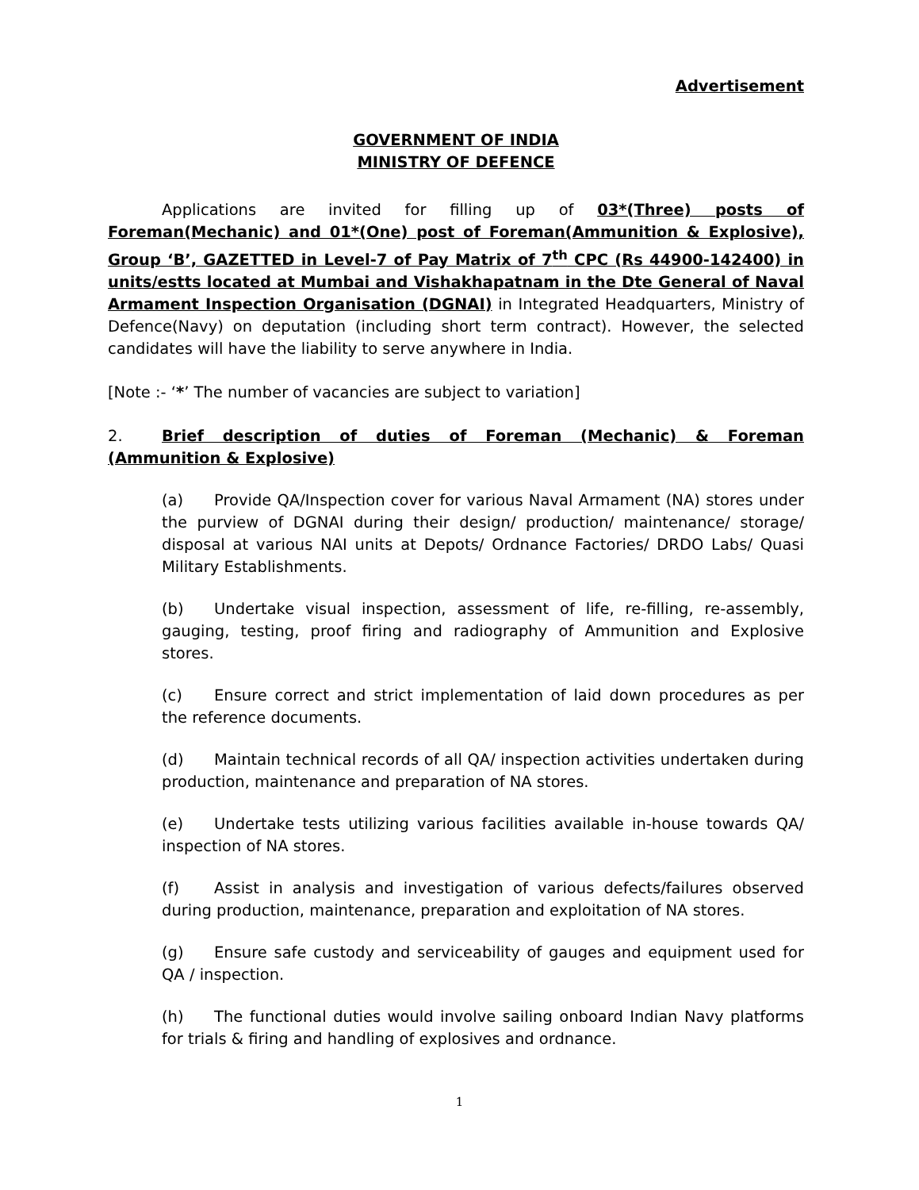Advertisement
GOVERNMENT OF INDIA
MINISTRY OF DEFENCE
Applications are invited for filling up of 03*(Three) posts of Foreman(Mechanic) and 01*(One) post of Foreman(Ammunition & Explosive), Group ‘B’, GAZETTED in Level-7 of Pay Matrix of 7<sup>th</sup> CPC (Rs 44900-142400) in units/estts located at Mumbai and Vishakhapatnam in the Dte General of Naval Armament Inspection Organisation (DGNAI) in Integrated Headquarters, Ministry of Defence(Navy) on deputation (including short term contract). However, the selected candidates will have the liability to serve anywhere in India.
[Note :- ‘*’ The number of vacancies are subject to variation]
2. Brief description of duties of Foreman (Mechanic) & Foreman (Ammunition & Explosive)
(a) Provide QA/Inspection cover for various Naval Armament (NA) stores under the purview of DGNAI during their design/ production/ maintenance/ storage/ disposal at various NAI units at Depots/ Ordnance Factories/ DRDO Labs/ Quasi Military Establishments.
(b) Undertake visual inspection, assessment of life, re-filling, re-assembly, gauging, testing, proof firing and radiography of Ammunition and Explosive stores.
(c) Ensure correct and strict implementation of laid down procedures as per the reference documents.
(d) Maintain technical records of all QA/ inspection activities undertaken during production, maintenance and preparation of NA stores.
(e) Undertake tests utilizing various facilities available in-house towards QA/ inspection of NA stores.
(f) Assist in analysis and investigation of various defects/failures observed during production, maintenance, preparation and exploitation of NA stores.
(g) Ensure safe custody and serviceability of gauges and equipment used for QA / inspection.
(h) The functional duties would involve sailing onboard Indian Navy platforms for trials & firing and handling of explosives and ordnance.
1